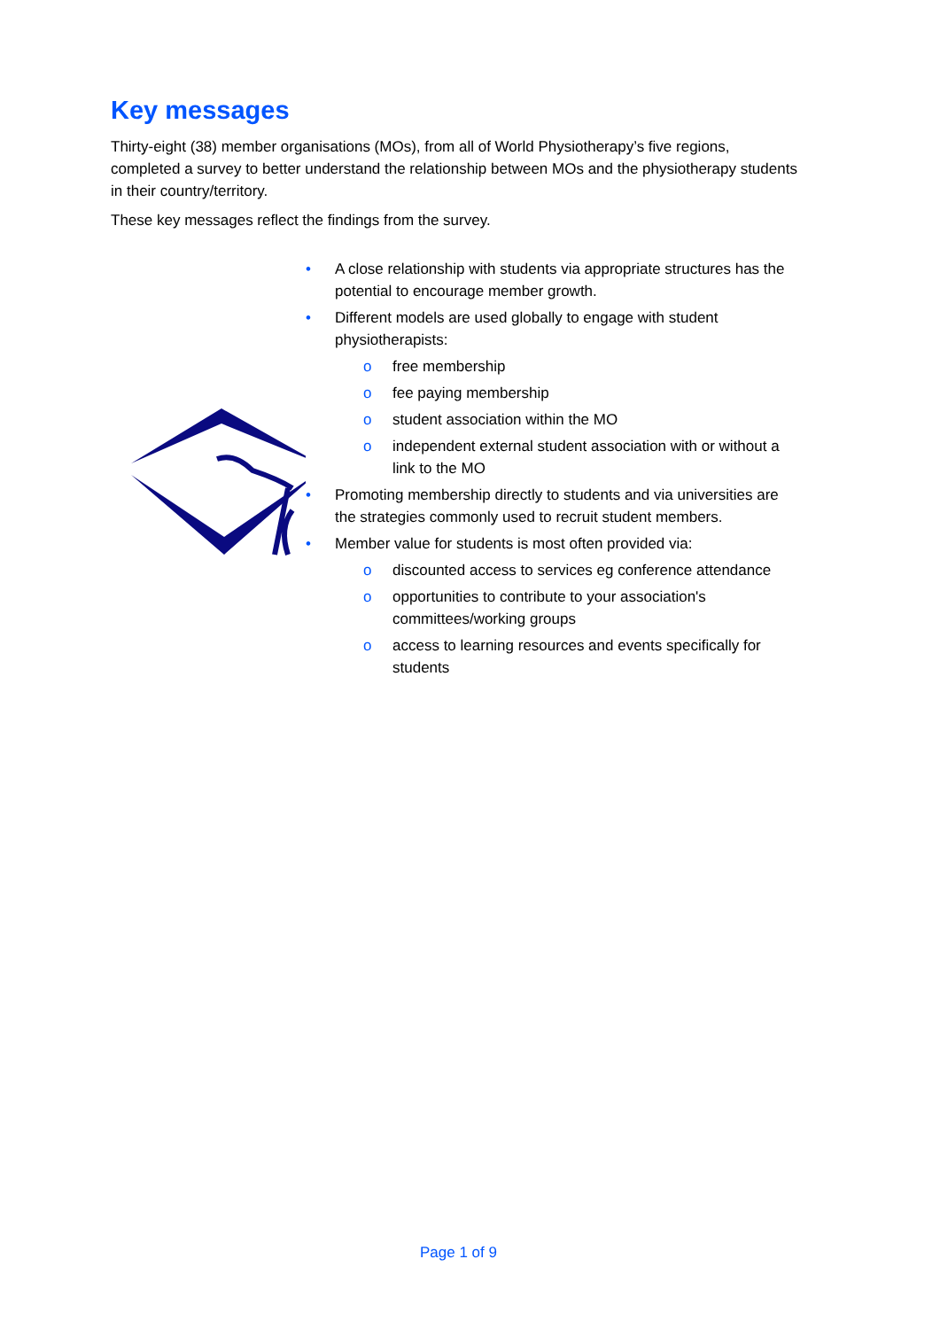Key messages
Thirty-eight (38) member organisations (MOs), from all of World Physiotherapy’s five regions, completed a survey to better understand the relationship between MOs and the physiotherapy students in their country/territory.
These key messages reflect the findings from the survey.
• A close relationship with students via appropriate structures has the potential to encourage member growth.
• Different models are used globally to engage with student physiotherapists:
o free membership
o fee paying membership
o student association within the MO
o independent external student association with or without a link to the MO
• Promoting membership directly to students and via universities are the strategies commonly used to recruit student members.
• Member value for students is most often provided via:
o discounted access to services eg conference attendance
o opportunities to contribute to your association's committees/working groups
o access to learning resources and events specifically for students
Page 1 of 9